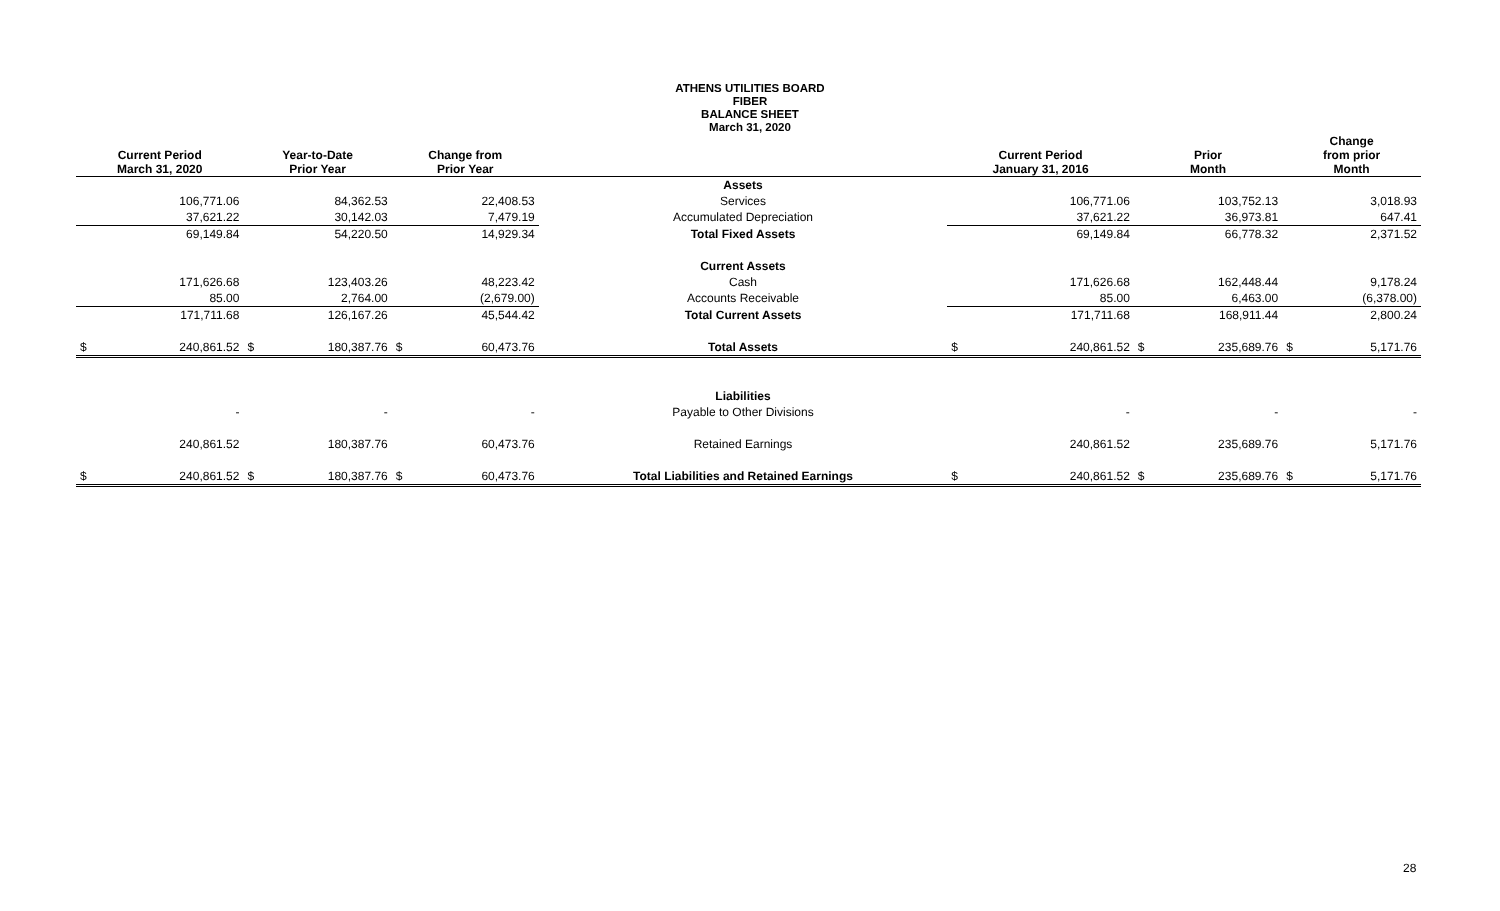ATHENS UTILITIES BOARD
FIBER
BALANCE SHEET
March 31, 2020
| Current Period March 31, 2020 | | Year-to-Date Prior Year | | Change from Prior Year | | | Current Period January 31, 2016 | | Prior Month | | Change from prior Month | |
| --- | --- | --- | --- | --- | --- | --- | --- | --- | --- | --- | --- | --- |
| | | | | | | Assets | | | | | | |
| | 106,771.06 | | 84,362.53 | | 22,408.53 | Services | | 106,771.06 | | 103,752.13 | | 3,018.93 |
| | 37,621.22 | | 30,142.03 | | 7,479.19 | Accumulated Depreciation | | 37,621.22 | | 36,973.81 | | 647.41 |
| | 69,149.84 | | 54,220.50 | | 14,929.34 | Total Fixed Assets | | 69,149.84 | | 66,778.32 | | 2,371.52 |
| | | | | | | Current Assets | | | | | | |
| | 171,626.68 | | 123,403.26 | | 48,223.42 | Cash | | 171,626.68 | | 162,448.44 | | 9,178.24 |
| | 85.00 | | 2,764.00 | | (2,679.00) | Accounts Receivable | | 85.00 | | 6,463.00 | | (6,378.00) |
| | 171,711.68 | | 126,167.26 | | 45,544.42 | Total Current Assets | | 171,711.68 | | 168,911.44 | | 2,800.24 |
| $ | 240,861.52 | $ | 180,387.76 | $ | 60,473.76 | Total Assets | $ | 240,861.52 | $ | 235,689.76 | $ | 5,171.76 |
| | | | | | | Liabilities | | | | | | |
| | - | | - | | - | Payable to Other Divisions | | - | | - | | - |
| | 240,861.52 | | 180,387.76 | | 60,473.76 | Retained Earnings | | 240,861.52 | | 235,689.76 | | 5,171.76 |
| $ | 240,861.52 | $ | 180,387.76 | $ | 60,473.76 | Total Liabilities and Retained Earnings | $ | 240,861.52 | $ | 235,689.76 | $ | 5,171.76 |
28